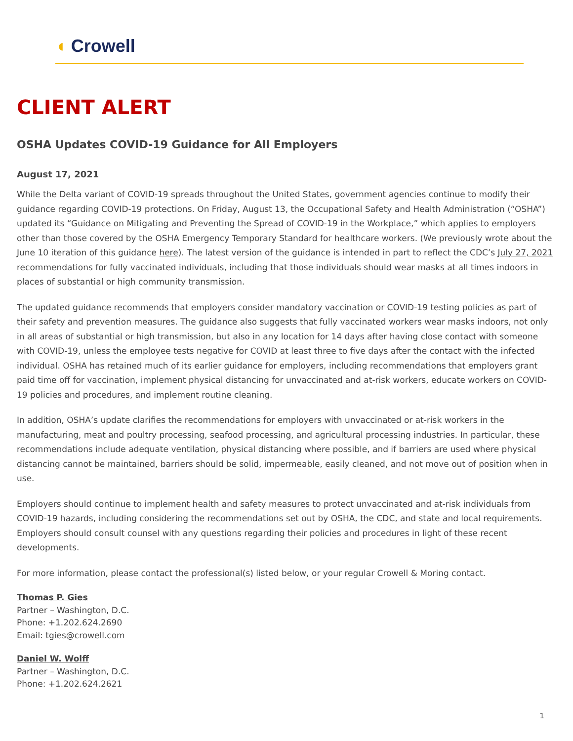◖ Crowell
CLIENT ALERT
OSHA Updates COVID-19 Guidance for All Employers
August 17, 2021
While the Delta variant of COVID-19 spreads throughout the United States, government agencies continue to modify their guidance regarding COVID-19 protections. On Friday, August 13, the Occupational Safety and Health Administration (“OSHA”) updated its “Guidance on Mitigating and Preventing the Spread of COVID-19 in the Workplace,” which applies to employers other than those covered by the OSHA Emergency Temporary Standard for healthcare workers. (We previously wrote about the June 10 iteration of this guidance here). The latest version of the guidance is intended in part to reflect the CDC’s July 27, 2021 recommendations for fully vaccinated individuals, including that those individuals should wear masks at all times indoors in places of substantial or high community transmission.
The updated guidance recommends that employers consider mandatory vaccination or COVID-19 testing policies as part of their safety and prevention measures. The guidance also suggests that fully vaccinated workers wear masks indoors, not only in all areas of substantial or high transmission, but also in any location for 14 days after having close contact with someone with COVID-19, unless the employee tests negative for COVID at least three to five days after the contact with the infected individual. OSHA has retained much of its earlier guidance for employers, including recommendations that employers grant paid time off for vaccination, implement physical distancing for unvaccinated and at-risk workers, educate workers on COVID-19 policies and procedures, and implement routine cleaning.
In addition, OSHA’s update clarifies the recommendations for employers with unvaccinated or at-risk workers in the manufacturing, meat and poultry processing, seafood processing, and agricultural processing industries. In particular, these recommendations include adequate ventilation, physical distancing where possible, and if barriers are used where physical distancing cannot be maintained, barriers should be solid, impermeable, easily cleaned, and not move out of position when in use.
Employers should continue to implement health and safety measures to protect unvaccinated and at-risk individuals from COVID-19 hazards, including considering the recommendations set out by OSHA, the CDC, and state and local requirements. Employers should consult counsel with any questions regarding their policies and procedures in light of these recent developments.
For more information, please contact the professional(s) listed below, or your regular Crowell & Moring contact.
Thomas P. Gies
Partner – Washington, D.C.
Phone: +1.202.624.2690
Email: tgies@crowell.com
Daniel W. Wolff
Partner – Washington, D.C.
Phone: +1.202.624.2621
1